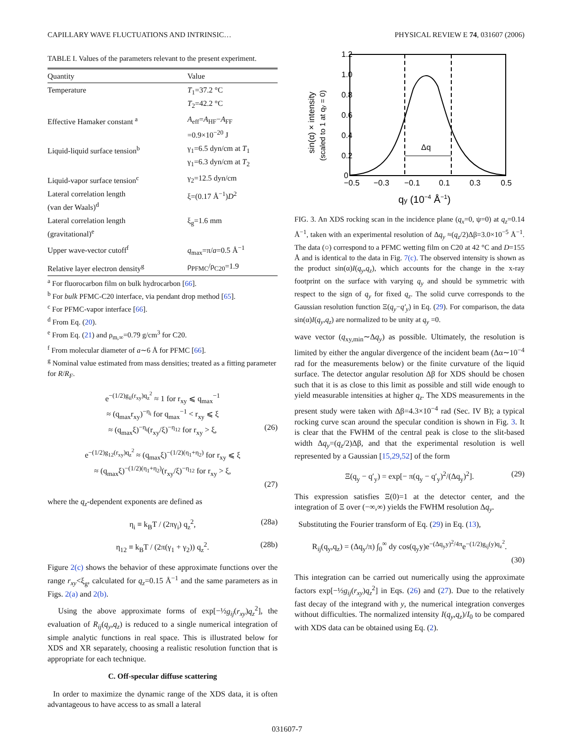CAPILLARY WAVE FLUCTUATIONS AND INTRINSIC… PHYSICAL REVIEW E 74, 031607 (2006)
TABLE I. Values of the parameters relevant to the present experiment.
| Quantity | Value |
| --- | --- |
| Temperature | T<sub>1</sub>=37.2 °C T<sub>2</sub>=42.2 °C |
| Effective Hamaker constant <sup>a</sup> | A<sub>eff</sub>= A<sub>HF</sub>− A<sub>FF</sub> =0.9×10<sup>−20</sup> J |
| Liquid-liquid surface tension<sup>b</sup> | γ<sub>1</sub>=6.5 dyn/cm at T<sub>1</sub> γ<sub>1</sub>=6.3 dyn/cm at T<sub>2</sub> |
| Liquid-vapor surface tension<sup>c</sup> | γ<sub>2</sub>=12.5 dyn/cm |
| Lateral correlation length (van der Waals)<sup>d</sup> | ξ=(0.17 Å<sup>−1</sup>) D<sup>2</sup> |
| Lateral correlation length (gravitational)<sup>e</sup> | ξ<sub>g</sub>=1.6 mm |
| Upper wave-vector cutoff<sup>f</sup> | q<sub>max</sub>=π/ a =0.5 Å<sup>−1</sup> |
| Relative layer electron density<sup>g</sup> | ρ<sub>PFMC</sub>/ρ<sub>C20</sub>=1.9 |
<sup>a</sup> For fluorocarbon film on bulk hydrocarbon [66].
<sup>b</sup> For bulk PFMC-C20 interface, via pendant drop method [65].
<sup>c</sup> For PFMC-vapor interface [66].
<sup>d</sup> From Eq. (20).
<sup>e</sup> From Eq. (21) and ρ<sub>m,∞</sub>=0.79 g/cm<sup>3</sup> for C20.
<sup>f</sup> From molecular diameter of a∼6 Å for PFMC [66].
<sup>g</sup> Nominal value estimated from mass densities; treated as a fitting parameter for R/R<sub>F</sub>.
e<sup>−(1/2)g<sub>ii</sub>(r<sub>xy</sub>)q<sub>z</sub><sup>2</sup></sup> ≈ 1 for r<sub>xy</sub> ⩽ q<sub>max</sub><sup>−1</sup>
≈ (q<sub>max</sub>r<sub>xy</sub>)<sup>−η<sub>i</sub></sup> for q<sub>max</sub><sup>−1</sup> < r<sub>xy</sub> ⩽ ξ
≈ (q<sub>max</sub>ξ)<sup>−η<sub>i</sub></sup>(r<sub>xy</sub>/ξ)<sup>−η<sub>12</sub></sup> for r<sub>xy</sub> > ξ, (26)
e<sup>−(1/2)g<sub>12</sub>(r<sub>xy</sub>)q<sub>z</sub><sup>2</sup></sup> ≈ (q<sub>max</sub>ξ)<sup>−(1/2)(η<sub>1</sub>+η<sub>2</sub>)</sup> for r<sub>xy</sub> ⩽ ξ
≈ (q<sub>max</sub>ξ)<sup>−(1/2)(η<sub>1</sub>+η<sub>2</sub>)</sup>(r<sub>xy</sub>/ξ)<sup>−η<sub>12</sub></sup> for r<sub>xy</sub> > ξ,
(27)
where the q<sub>z</sub>-dependent exponents are defined as
η<sub>i</sub> ≡ k<sub>B</sub>T / (2πγ<sub>i</sub>) q<sub>z</sub><sup>2</sup>, (28a)
η<sub>12</sub> ≡ k<sub>B</sub>T / (2π(γ<sub>1</sub> + γ<sub>2</sub>)) q<sub>z</sub><sup>2</sup>. (28b)
Figure 2(c) shows the behavior of these approximate functions over the range r<sub>xy</sub><ξ<sub>g</sub>, calculated for q<sub>z</sub>=0.15 Å<sup>−1</sup> and the same parameters as in Figs. 2(a) and 2(b).
Using the above approximate forms of exp[−½g<sub>ij</sub>(r<sub>xy</sub>)q<sub>z</sub><sup>2</sup>], the evaluation of R<sub>ij</sub>(q<sub>y</sub>,q<sub>z</sub>) is reduced to a single numerical integration of simple analytic functions in real space. This is illustrated below for XDS and XR separately, choosing a realistic resolution function that is appropriate for each technique.
C. Off-specular diffuse scattering
In order to maximize the dynamic range of the XDS data, it is often advantageous to have access to as small a lateral
1.2
1.0
0.8
0.6
0.4
0.2
0
−0.5
−0.3
−0.1
0.1
0.3
0.5
Δq
qy (10−4 Å−1)
sin(α) × intensity
(scaled to 1 at qy = 0)
FIG. 3. An XDS rocking scan in the incidence plane (q<sub>x</sub>=0, ψ=0) at q<sub>z</sub>=0.14 Å<sup>−1</sup>, taken with an experimental resolution of Δq<sub>y</sub> ≈(q<sub>z</sub>/2)Δβ=3.0×10<sup>−5</sup> Å<sup>−1</sup>. The data (○) correspond to a PFMC wetting film on C20 at 42 °C and D=155 Å and is identical to the data in Fig. 7(c). The observed intensity is shown as the product sin(α)I(q<sub>y</sub>,q<sub>z</sub>), which accounts for the change in the x-ray footprint on the surface with varying q<sub>y</sub> and should be symmetric with respect to the sign of q<sub>y</sub> for fixed q<sub>z</sub>. The solid curve corresponds to the Gaussian resolution function Ξ(q<sub>y</sub>−q′<sub>y</sub>) in Eq. (29). For comparison, the data sin(α)I(q<sub>y</sub>,q<sub>z</sub>) are normalized to be unity at q<sub>y</sub> =0.
wave vector (q<sub>xy,min</sub>∼Δq<sub>y</sub>) as possible. Ultimately, the resolution is limited by either the angular divergence of the incident beam (Δα∼10<sup>−4</sup> rad for the measurements below) or the finite curvature of the liquid surface. The detector angular resolution Δβ for XDS should be chosen such that it is as close to this limit as possible and still wide enough to yield measurable intensities at higher q<sub>z</sub>. The XDS measurements in the present study were taken with Δβ=4.3×10<sup>−4</sup> rad (Sec. IV B); a typical rocking curve scan around the specular condition is shown in Fig. 3. It is clear that the FWHM of the central peak is close to the slit-based width Δq<sub>y</sub>=(q<sub>z</sub>/2)Δβ, and that the experimental resolution is well represented by a Gaussian [15,29,52] of the form
Ξ(q<sub>y</sub> − q′<sub>y</sub>) = exp[− π(q<sub>y</sub> − q′<sub>y</sub>)<sup>2</sup>/(Δq<sub>y</sub>)<sup>2</sup>]. (29)
This expression satisfies Ξ(0)=1 at the detector center, and the integration of Ξ over (−∞,∞) yields the FWHM resolution Δq<sub>y</sub>.
Substituting the Fourier transform of Eq. (29) in Eq. (13),
R<sub>ij</sub>(q<sub>y</sub>,q<sub>z</sub>) = (Δq<sub>y</sub>/π) ∫<sub>0</sub><sup>∞</sup> dy cos(q<sub>y</sub>y)e<sup>−(Δq<sub>y</sub>y)<sup>2</sup>/4π</sup>e<sup>−(1/2)g<sub>ij</sub>(y)q<sub>z</sub><sup>2</sup></sup>.
(30)
This integration can be carried out numerically using the approximate factors exp[−½g<sub>ij</sub>(r<sub>xy</sub>)q<sub>z</sub><sup>2</sup>] in Eqs. (26) and (27). Due to the relatively fast decay of the integrand with y, the numerical integration converges without difficulties. The normalized intensity I(q<sub>y</sub>,q<sub>z</sub>)/I<sub>0</sub> to be compared with XDS data can be obtained using Eq. (2).
031607-7